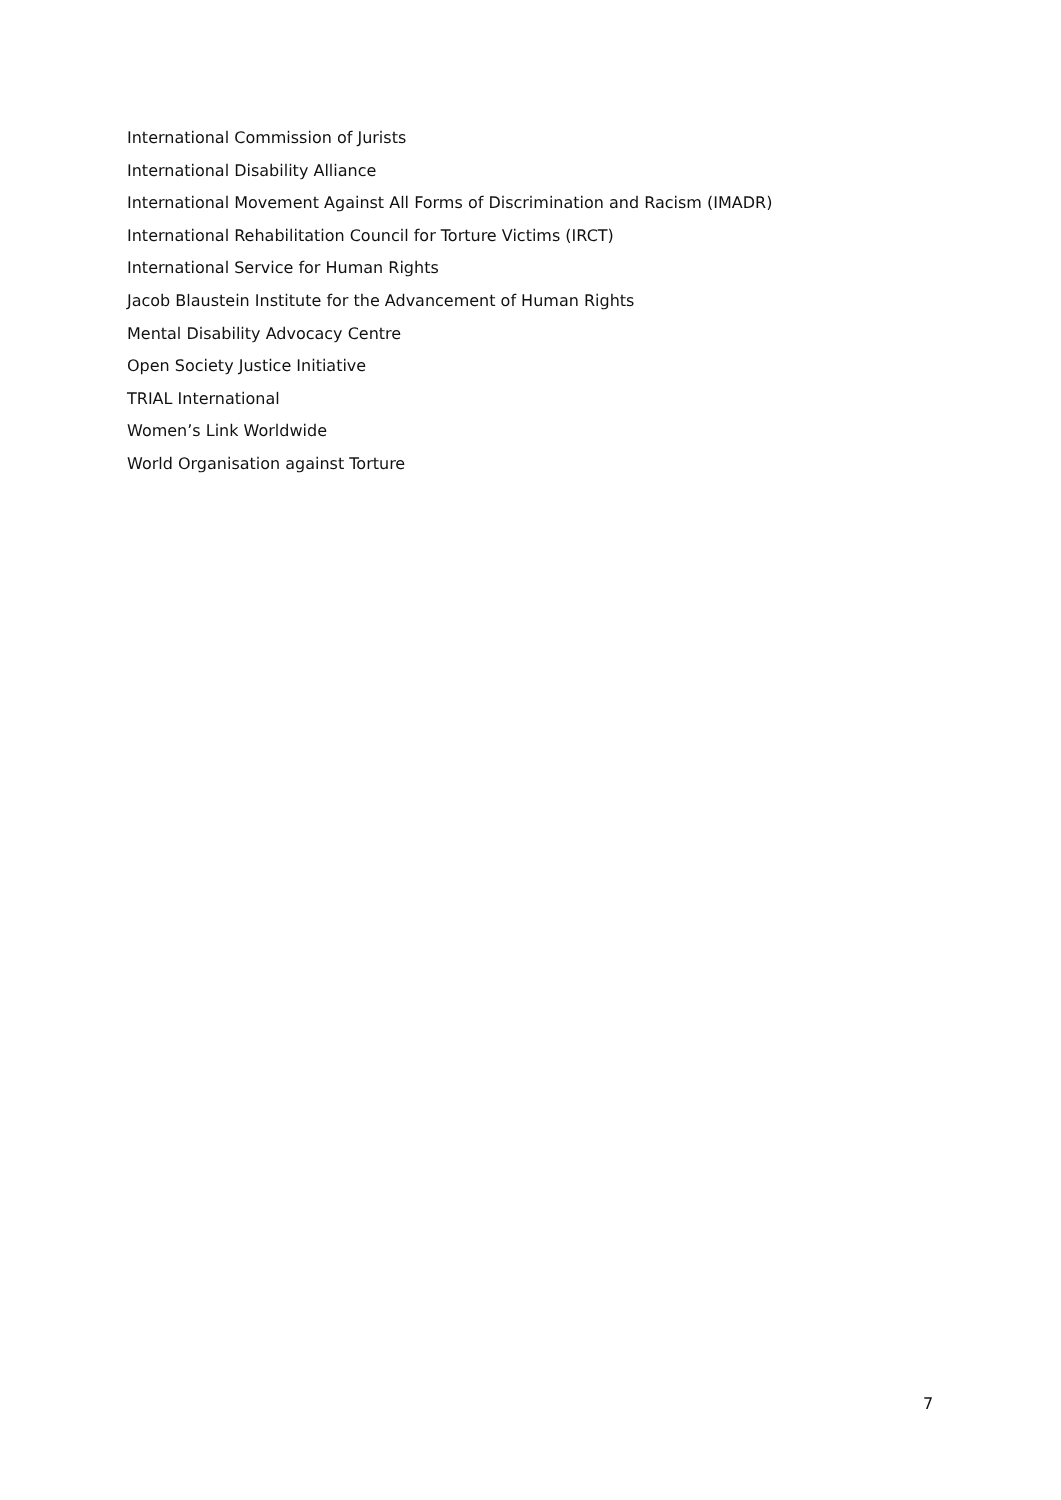International Commission of Jurists
International Disability Alliance
International Movement Against All Forms of Discrimination and Racism (IMADR)
International Rehabilitation Council for Torture Victims (IRCT)
International Service for Human Rights
Jacob Blaustein Institute for the Advancement of Human Rights
Mental Disability Advocacy Centre
Open Society Justice Initiative
TRIAL International
Women’s Link Worldwide
World Organisation against Torture
7